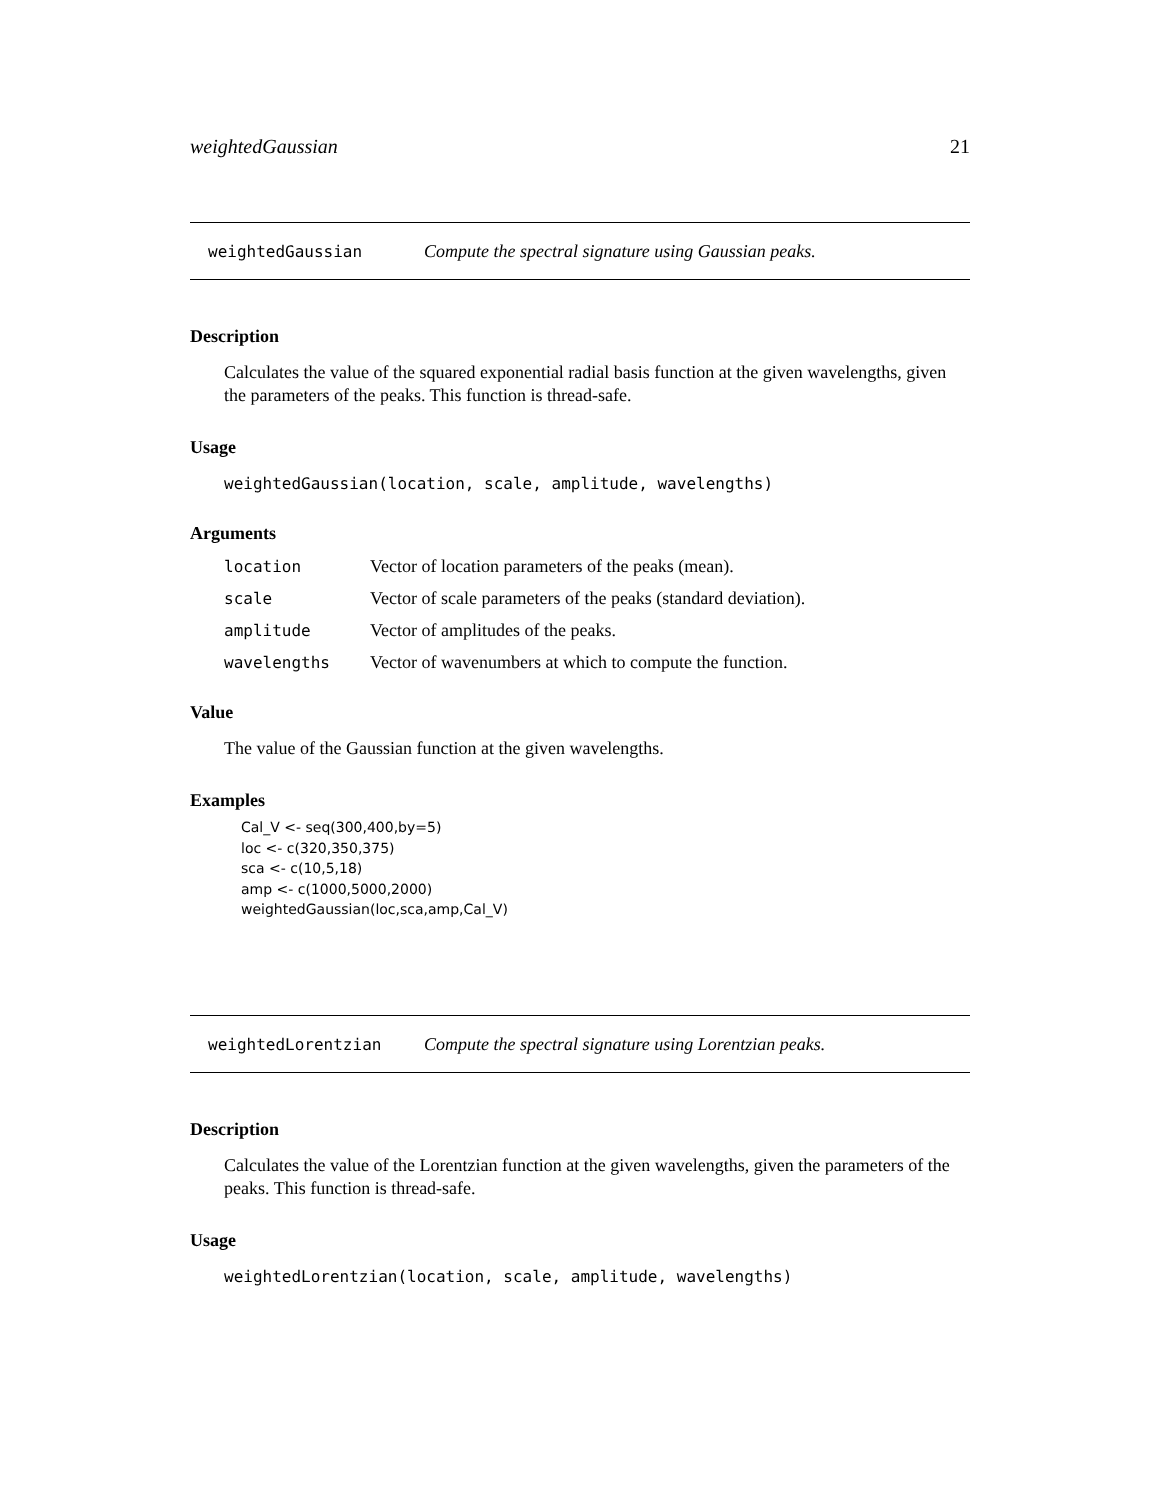weightedGaussian 21
weightedGaussian Compute the spectral signature using Gaussian peaks.
Description
Calculates the value of the squared exponential radial basis function at the given wavelengths, given the parameters of the peaks. This function is thread-safe.
Usage
weightedGaussian(location, scale, amplitude, wavelengths)
Arguments
| location | Vector of location parameters of the peaks (mean). |
| scale | Vector of scale parameters of the peaks (standard deviation). |
| amplitude | Vector of amplitudes of the peaks. |
| wavelengths | Vector of wavenumbers at which to compute the function. |
Value
The value of the Gaussian function at the given wavelengths.
Examples
Cal_V <- seq(300,400,by=5) loc <- c(320,350,375) sca <- c(10,5,18) amp <- c(1000,5000,2000) weightedGaussian(loc,sca,amp,Cal_V)
weightedLorentzian Compute the spectral signature using Lorentzian peaks.
Description
Calculates the value of the Lorentzian function at the given wavelengths, given the parameters of the peaks. This function is thread-safe.
Usage
weightedLorentzian(location, scale, amplitude, wavelengths)